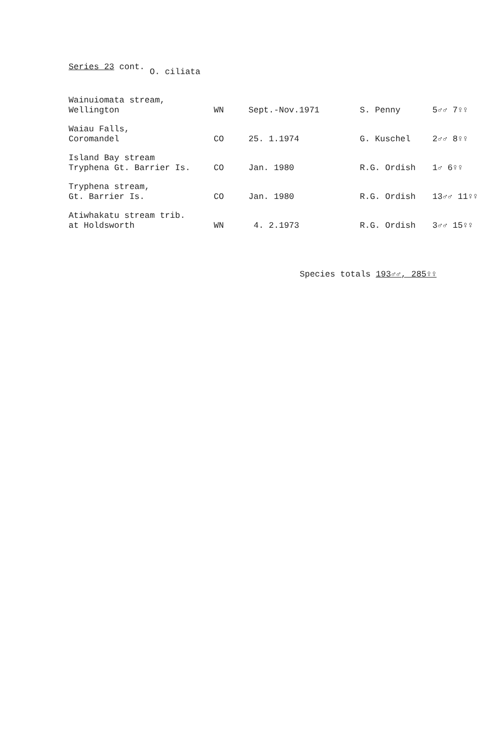Series 23 cont. O. ciliata
| Wainuiomata stream, Wellington | WN | Sept.-Nov.1971 | S. Penny | 5♂♂ 7♀♀ |
| Waiau Falls, Coromandel | CO | 25. 1.1974 | G. Kuschel | 2♂♂ 8♀♀ |
| Island Bay stream Tryphena Gt. Barrier Is. | CO | Jan. 1980 | R.G. Ordish | 1♂ 6♀♀ |
| Tryphena stream, Gt. Barrier Is. | CO | Jan. 1980 | R.G. Ordish | 13♂♂ 11♀♀ |
| Atiwhakatu stream trib. at Holdsworth | WN | 4. 2.1973 | R.G. Ordish | 3♂♂ 15♀♀ |
Species totals 193♂♂, 285♀♀